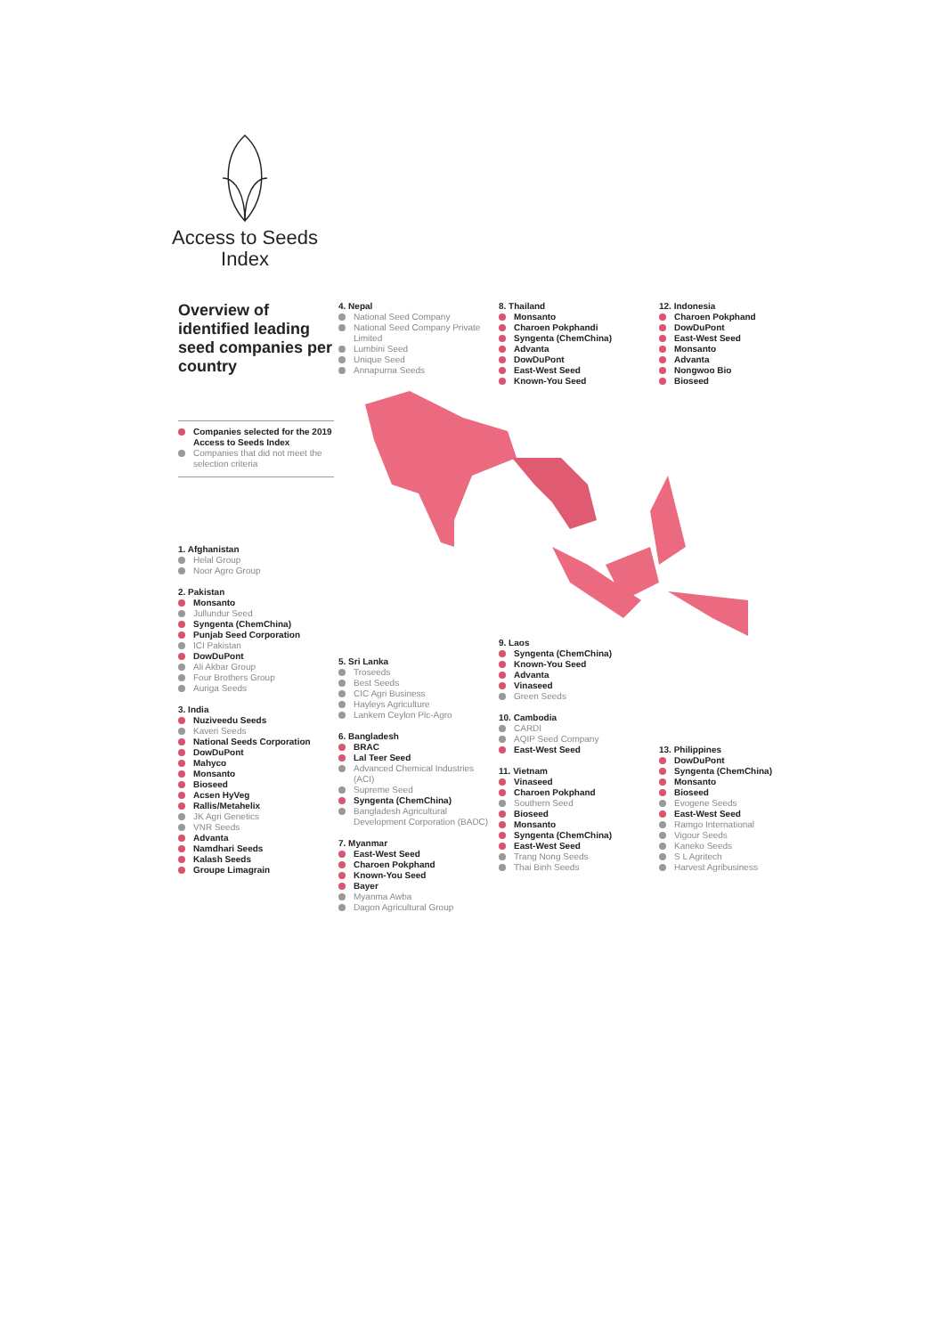Access to Seeds
Index
Overview of identified leading seed companies per country
Companies selected for the 2019 Access to Seeds Index
Companies that did not meet the selection criteria
1. Afghanistan
Helal Group
Noor Agro Group
2. Pakistan
Monsanto
Jullundur Seed
Syngenta (ChemChina)
Punjab Seed Corporation
ICI Pakistan
DowDuPont
Ali Akbar Group
Four Brothers Group
Auriga Seeds
3. India
Nuziveedu Seeds
Kaveri Seeds
National Seeds Corporation
DowDuPont
Mahyco
Monsanto
Bioseed
Acsen HyVeg
Rallis/Metahelix
JK Agri Genetics
VNR Seeds
Advanta
Namdhari Seeds
Kalash Seeds
Groupe Limagrain
4. Nepal
National Seed Company
National Seed Company Private Limited
Lumbini Seed
Unique Seed
Annapurna Seeds
5. Sri Lanka
Troseeds
Best Seeds
CIC Agri Business
Hayleys Agriculture
Lankem Ceylon Plc-Agro
6. Bangladesh
BRAC
Lal Teer Seed
Advanced Chemical Industries (ACI)
Supreme Seed
Syngenta (ChemChina)
Bangladesh Agricultural Development Corporation (BADC)
7. Myanmar
East-West Seed
Charoen Pokphand
Known-You Seed
Bayer
Myanma Awba
Dagon Agricultural Group
8. Thailand
Monsanto
Charoen Pokphandi
Syngenta (ChemChina)
Advanta
DowDuPont
East-West Seed
Known-You Seed
9. Laos
Syngenta (ChemChina)
Known-You Seed
Advanta
Vinaseed
Green Seeds
10. Cambodia
CARDI
AQIP Seed Company
East-West Seed
11. Vietnam
Vinaseed
Charoen Pokphand
Southern Seed
Bioseed
Monsanto
Syngenta (ChemChina)
East-West Seed
Trang Nong Seeds
Thai Binh Seeds
12. Indonesia
Charoen Pokphand
DowDuPont
East-West Seed
Monsanto
Advanta
Nongwoo Bio
Bioseed
13. Philippines
DowDuPont
Syngenta (ChemChina)
Monsanto
Bioseed
Evogene Seeds
East-West Seed
Ramgo International
Vigour Seeds
Kaneko Seeds
S L Agritech
Harvest Agribusiness